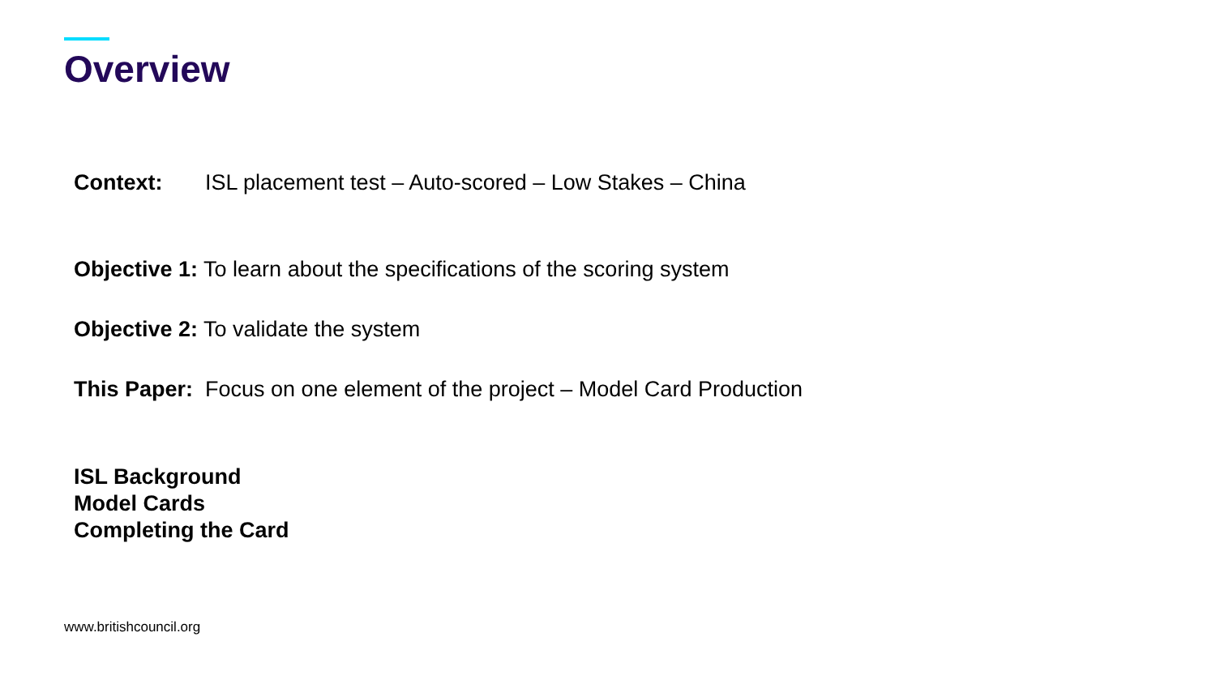Overview
Context: ISL placement test – Auto-scored – Low Stakes – China
Objective 1: To learn about the specifications of the scoring system
Objective 2: To validate the system
This Paper: Focus on one element of the project – Model Card Production
ISL Background
Model Cards
Completing the Card
www.britishcouncil.org